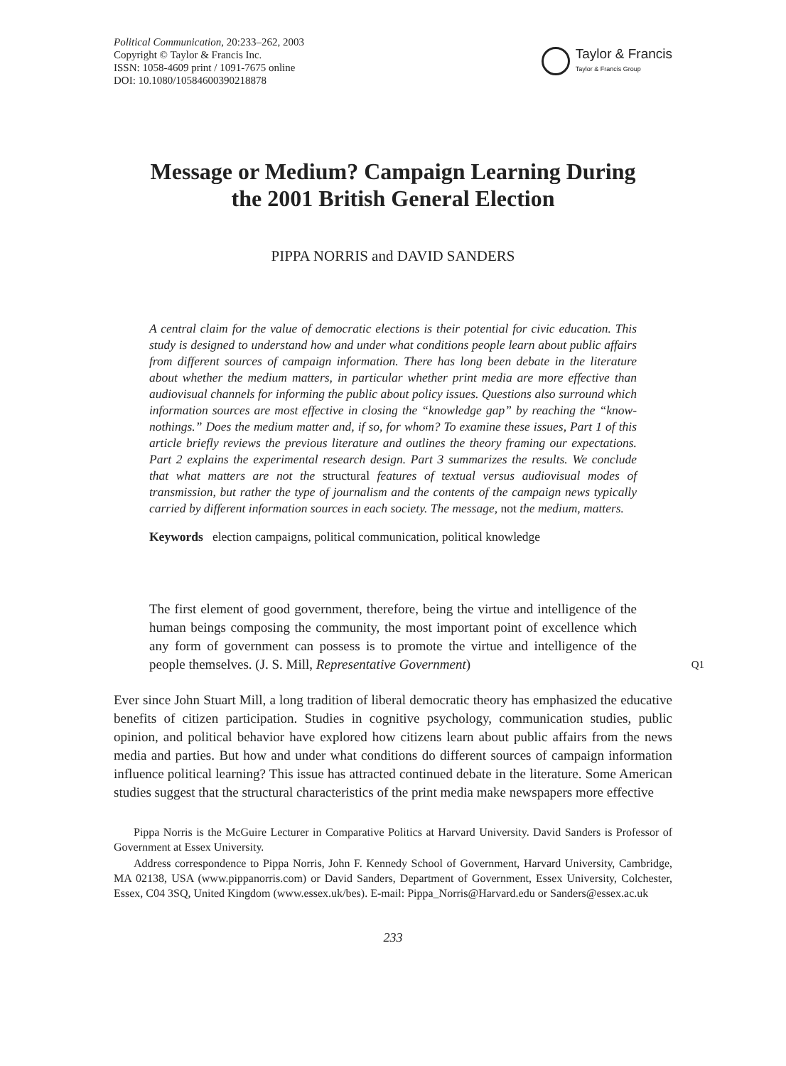Political Communication, 20:233–262, 2003
Copyright © Taylor & Francis Inc.
ISSN: 1058-4609 print / 1091-7675 online
DOI: 10.1080/10584600390218878
Taylor & Francis
Taylor & Francis Group
Message or Medium? Campaign Learning During
the 2001 British General Election
PIPPA NORRIS and DAVID SANDERS
A central claim for the value of democratic elections is their potential for civic education. This study is designed to understand how and under what conditions people learn about public affairs from different sources of campaign information. There has long been debate in the literature about whether the medium matters, in particular whether print media are more effective than audiovisual channels for informing the public about policy issues. Questions also surround which information sources are most effective in closing the “knowledge gap” by reaching the “know-nothings.” Does the medium matter and, if so, for whom? To examine these issues, Part 1 of this article briefly reviews the previous literature and outlines the theory framing our expectations. Part 2 explains the experimental research design. Part 3 summarizes the results. We conclude that what matters are not the structural features of textual versus audiovisual modes of transmission, but rather the type of journalism and the contents of the campaign news typically carried by different information sources in each society. The message, not the medium, matters.
Keywords election campaigns, political communication, political knowledge
The first element of good government, therefore, being the virtue and intelligence of the human beings composing the community, the most important point of excellence which any form of government can possess is to promote the virtue and intelligence of the people themselves. (J. S. Mill, Representative Government)
Q1
Ever since John Stuart Mill, a long tradition of liberal democratic theory has emphasized the educative benefits of citizen participation. Studies in cognitive psychology, communication studies, public opinion, and political behavior have explored how citizens learn about public affairs from the news media and parties. But how and under what conditions do different sources of campaign information influence political learning? This issue has attracted continued debate in the literature. Some American studies suggest that the structural characteristics of the print media make newspapers more effective
Pippa Norris is the McGuire Lecturer in Comparative Politics at Harvard University. David Sanders is Professor of Government at Essex University.
Address correspondence to Pippa Norris, John F. Kennedy School of Government, Harvard University, Cambridge, MA 02138, USA (www.pippanorris.com) or David Sanders, Department of Government, Essex University, Colchester, Essex, C04 3SQ, United Kingdom (www.essex.uk/bes). E-mail: Pippa_Norris@Harvard.edu or Sanders@essex.ac.uk
233